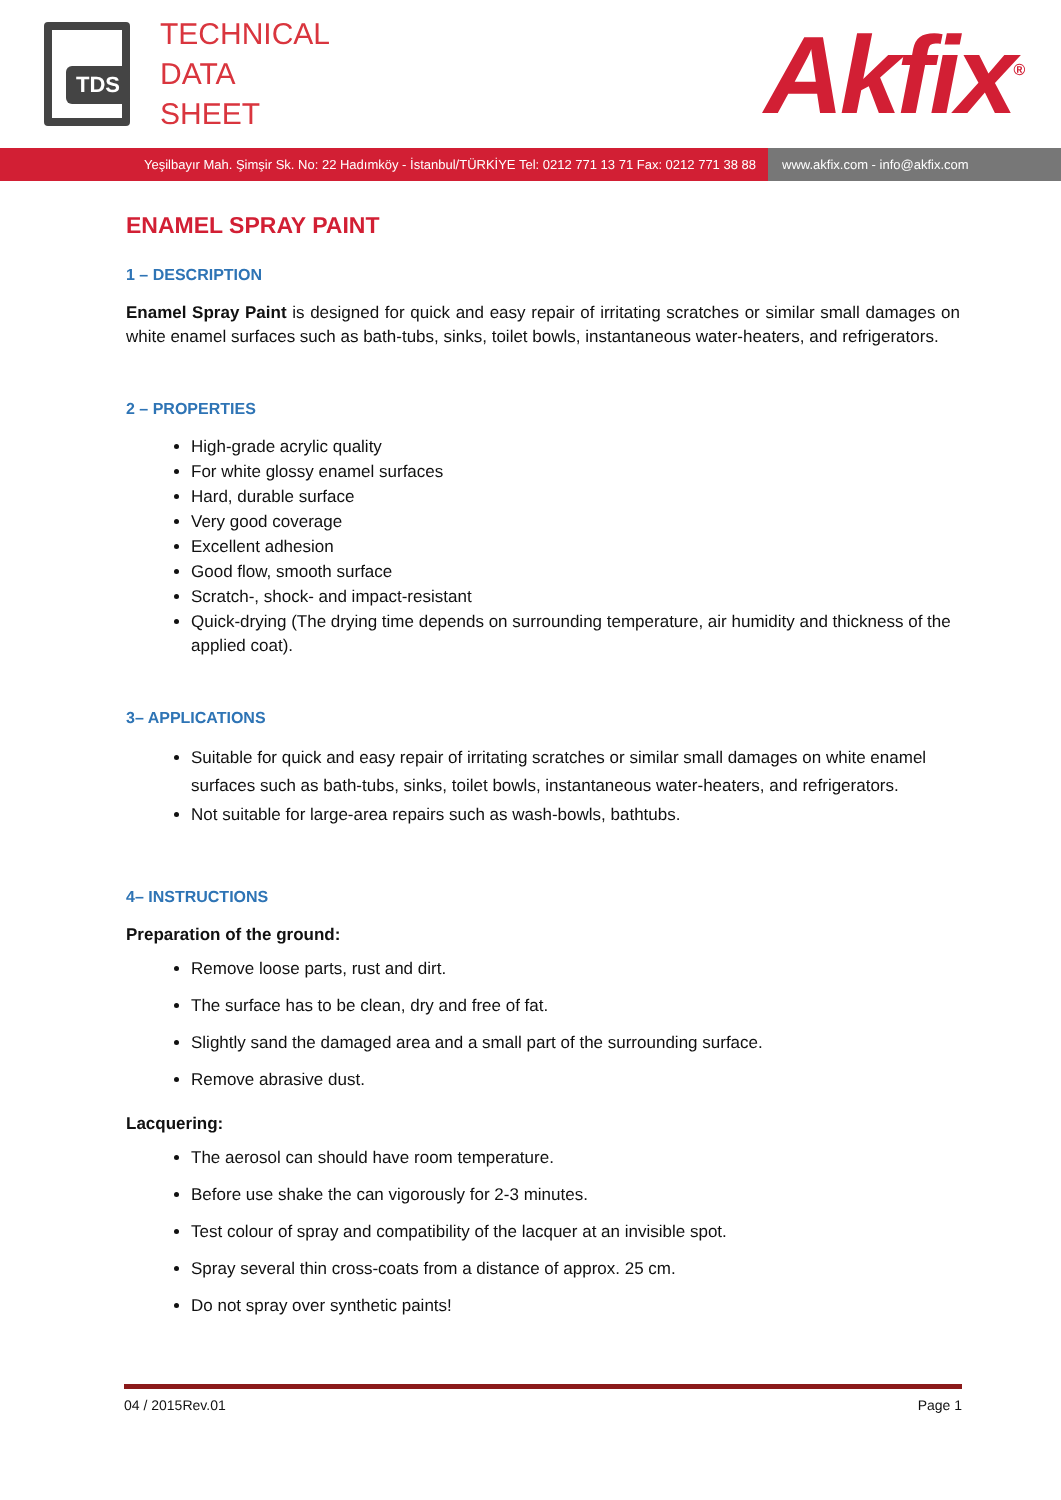TDS
TECHNICAL
DATA
SHEET
Akfix<sup>®</sup>
Yeşilbayır Mah. Şimşir Sk. No: 22 Hadımköy - İstanbul/TÜRKİYE Tel: 0212 771 13 71 Fax: 0212 771 38 88
www.akfix.com - info@akfix.com
ENAMEL SPRAY PAINT
1 – DESCRIPTION
Enamel Spray Paint is designed for quick and easy repair of irritating scratches or similar small damages on white enamel surfaces such as bath-tubs, sinks, toilet bowls, instantaneous water-heaters, and refrigerators.
2 – PROPERTIES
High-grade acrylic quality
For white glossy enamel surfaces
Hard, durable surface
Very good coverage
Excellent adhesion
Good flow, smooth surface
Scratch-, shock- and impact-resistant
Quick-drying (The drying time depends on surrounding temperature, air humidity and thickness of the applied coat).
3– APPLICATIONS
Suitable for quick and easy repair of irritating scratches or similar small damages on white enamel surfaces such as bath-tubs, sinks, toilet bowls, instantaneous water-heaters, and refrigerators.
Not suitable for large-area repairs such as wash-bowls, bathtubs.
4– INSTRUCTIONS
Preparation of the ground:
Remove loose parts, rust and dirt.
The surface has to be clean, dry and free of fat.
Slightly sand the damaged area and a small part of the surrounding surface.
Remove abrasive dust.
Lacquering:
The aerosol can should have room temperature.
Before use shake the can vigorously for 2-3 minutes.
Test colour of spray and compatibility of the lacquer at an invisible spot.
Spray several thin cross-coats from a distance of approx. 25 cm.
Do not spray over synthetic paints!
04 / 2015Rev.01 Page 1